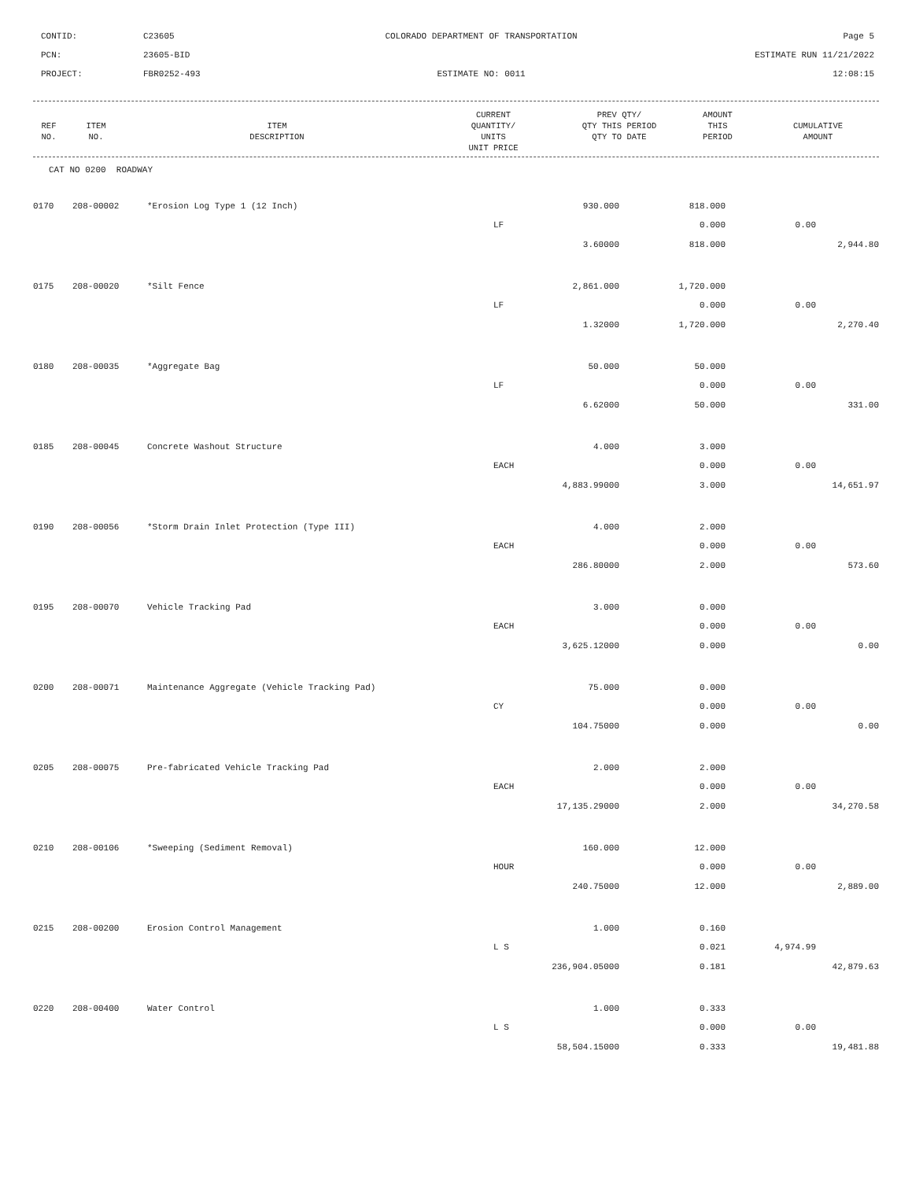CONTID:
C23605
COLORADO DEPARTMENT OF TRANSPORTATION
Page 5
PCN:
23605-BID
ESTIMATE RUN 11/21/2022
PROJECT:
FBR0252-493
ESTIMATE NO: 0011
12:08:15
| REF NO. | ITEM NO. | ITEM DESCRIPTION | CURRENT QUANTITY/ UNITS UNIT PRICE | PREV QTY/ QTY THIS PERIOD QTY TO DATE | AMOUNT THIS PERIOD | CUMULATIVE AMOUNT |
| --- | --- | --- | --- | --- | --- | --- |
CAT NO 0200 ROADWAY
| 0170 | 208-00002 | *Erosion Log Type 1 (12 Inch) | 930.000 | 818.000 | | |
| | | | LF | 0.000 | 0.00 | |
| | | | 3.60000 | 818.000 | | 2,944.80 |
| 0175 | 208-00020 | *Silt Fence | 2,861.000 | 1,720.000 | | |
| | | | LF | 0.000 | 0.00 | |
| | | | 1.32000 | 1,720.000 | | 2,270.40 |
| 0180 | 208-00035 | *Aggregate Bag | 50.000 | 50.000 | | |
| | | | LF | 0.000 | 0.00 | |
| | | | 6.62000 | 50.000 | | 331.00 |
| 0185 | 208-00045 | Concrete Washout Structure | 4.000 | 3.000 | | |
| | | | EACH | 0.000 | 0.00 | |
| | | | 4,883.99000 | 3.000 | | 14,651.97 |
| 0190 | 208-00056 | *Storm Drain Inlet Protection (Type III) | 4.000 | 2.000 | | |
| | | | EACH | 0.000 | 0.00 | |
| | | | 286.80000 | 2.000 | | 573.60 |
| 0195 | 208-00070 | Vehicle Tracking Pad | 3.000 | 0.000 | | |
| | | | EACH | 0.000 | 0.00 | |
| | | | 3,625.12000 | 0.000 | | 0.00 |
| 0200 | 208-00071 | Maintenance Aggregate (Vehicle Tracking Pad) | 75.000 | 0.000 | | |
| | | | CY | 0.000 | 0.00 | |
| | | | 104.75000 | 0.000 | | 0.00 |
| 0205 | 208-00075 | Pre-fabricated Vehicle Tracking Pad | 2.000 | 2.000 | | |
| | | | EACH | 0.000 | 0.00 | |
| | | | 17,135.29000 | 2.000 | | 34,270.58 |
| 0210 | 208-00106 | *Sweeping (Sediment Removal) | 160.000 | 12.000 | | |
| | | | HOUR | 0.000 | 0.00 | |
| | | | 240.75000 | 12.000 | | 2,889.00 |
| 0215 | 208-00200 | Erosion Control Management | 1.000 | 0.160 | | |
| | | | L S | 0.021 | 4,974.99 | |
| | | | 236,904.05000 | 0.181 | | 42,879.63 |
| 0220 | 208-00400 | Water Control | 1.000 | 0.333 | | |
| | | | L S | 0.000 | 0.00 | |
| | | | 58,504.15000 | 0.333 | | 19,481.88 |